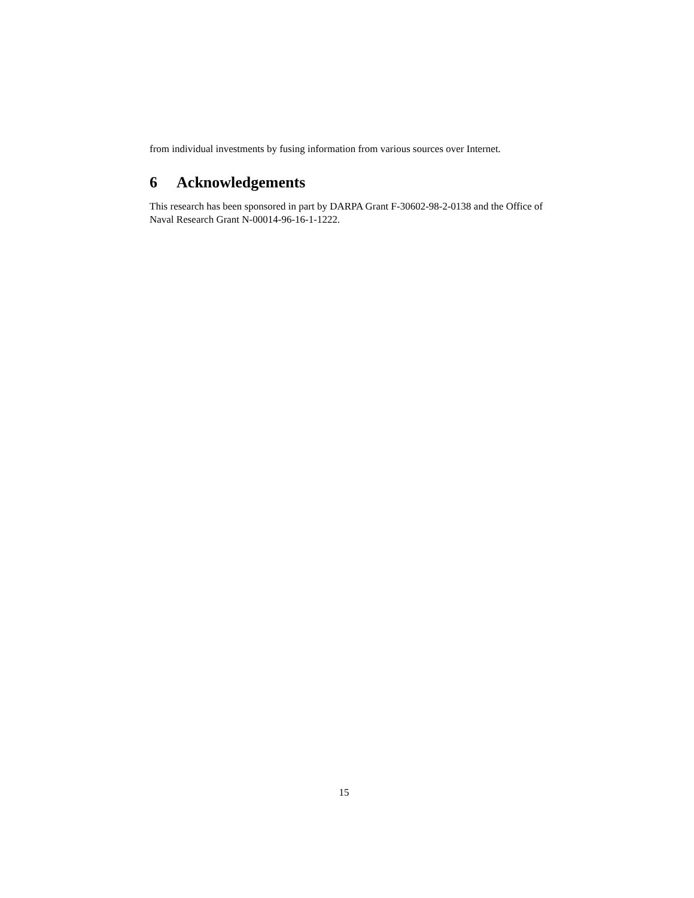from individual investments by fusing information from various sources over Internet.
6 Acknowledgements
This research has been sponsored in part by DARPA Grant F-30602-98-2-0138 and the Office of Naval Research Grant N-00014-96-16-1-1222.
15